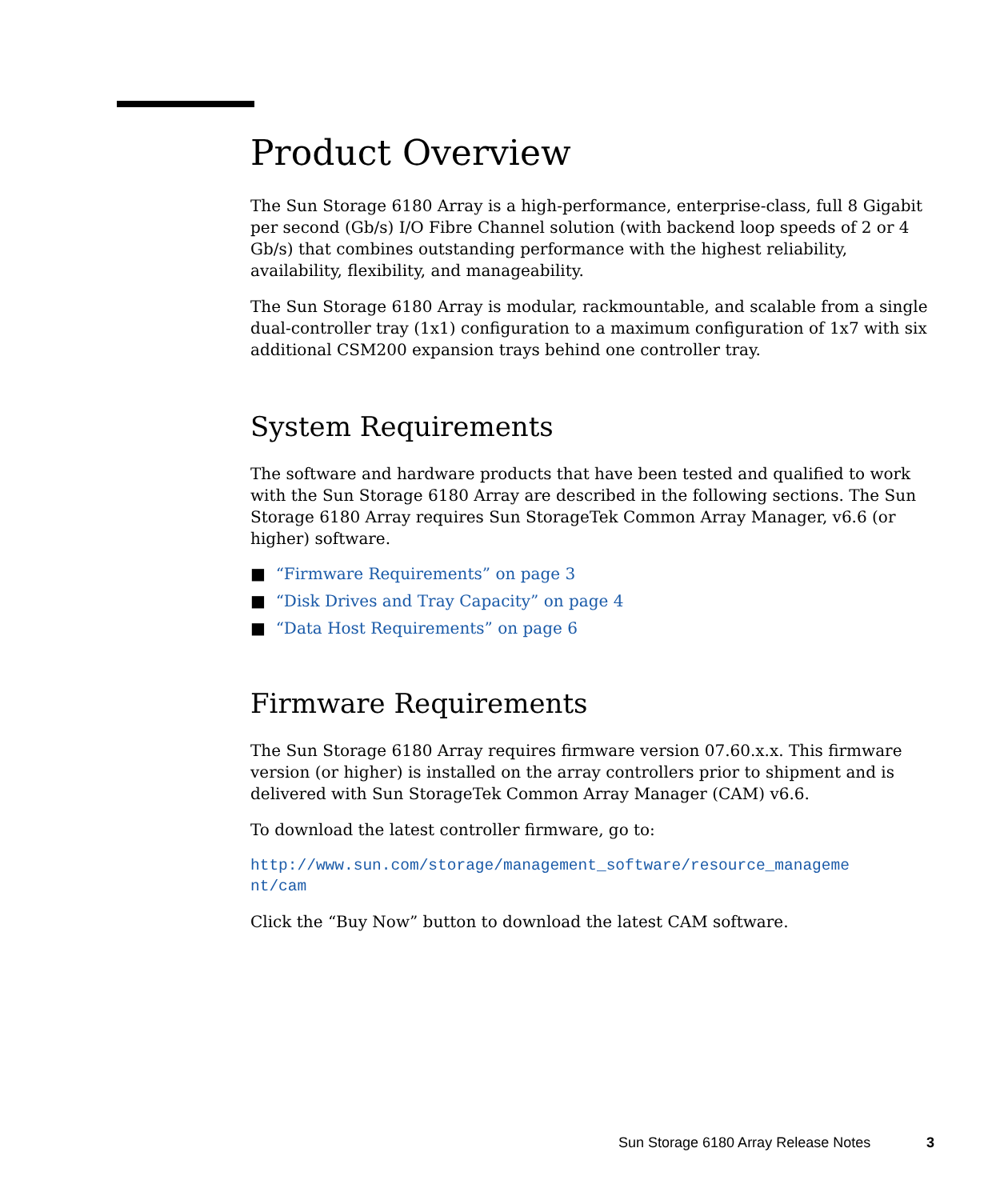Product Overview
The Sun Storage 6180 Array is a high-performance, enterprise-class, full 8 Gigabit per second (Gb/s) I/O Fibre Channel solution (with backend loop speeds of 2 or 4 Gb/s) that combines outstanding performance with the highest reliability, availability, flexibility, and manageability.
The Sun Storage 6180 Array is modular, rackmountable, and scalable from a single dual-controller tray (1x1) configuration to a maximum configuration of 1x7 with six additional CSM200 expansion trays behind one controller tray.
System Requirements
The software and hardware products that have been tested and qualified to work with the Sun Storage 6180 Array are described in the following sections. The Sun Storage 6180 Array requires Sun StorageTek Common Array Manager, v6.6 (or higher) software.
■ “Firmware Requirements” on page 3
■ “Disk Drives and Tray Capacity” on page 4
■ “Data Host Requirements” on page 6
Firmware Requirements
The Sun Storage 6180 Array requires firmware version 07.60.x.x. This firmware version (or higher) is installed on the array controllers prior to shipment and is delivered with Sun StorageTek Common Array Manager (CAM) v6.6.
To download the latest controller firmware, go to:
http://www.sun.com/storage/management_software/resource_manageme
nt/cam
Click the “Buy Now” button to download the latest CAM software.
Sun Storage 6180 Array Release Notes 3